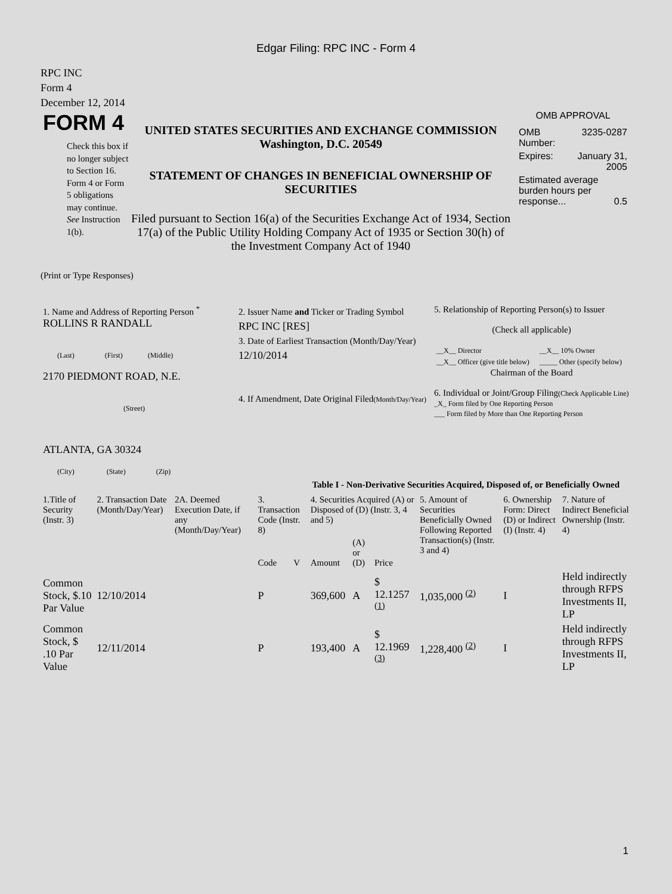Edgar Filing: RPC INC - Form 4
RPC INC
Form 4
December 12, 2014
FORM 4
Check this box if no longer subject to Section 16. Form 4 or Form 5 obligations may continue. See Instruction 1(b).
UNITED STATES SECURITIES AND EXCHANGE COMMISSION
Washington, D.C. 20549
STATEMENT OF CHANGES IN BENEFICIAL OWNERSHIP OF SECURITIES
Filed pursuant to Section 16(a) of the Securities Exchange Act of 1934, Section 17(a) of the Public Utility Holding Company Act of 1935 or Section 30(h) of the Investment Company Act of 1940
OMB APPROVAL
| OMB Number: | 3235-0287 |
| Expires: | January 31, 2005 |
| Estimated average burden hours per response... 0.5 | |
(Print or Type Responses)
| 1. Name and Address of Reporting Person <sup>*</sup> ROLLINS R RANDALL (Last) (First) (Middle) 2170 PIEDMONT ROAD, N.E. (Street) ATLANTA, GA 30324 (City) (State) (Zip) | 2. Issuer Name and Ticker or Trading Symbol RPC INC [RES] 3. Date of Earliest Transaction (Month/Day/Year) 12/10/2014 4. If Amendment, Date Original Filed (Month/Day/Year) | 5. Relationship of Reporting Person(s) to Issuer (Check all applicable) / __X__ Director / __X__ 10% Owner / / __X__ Officer (give title below) / _____ Other (specify below) / Chairman of the Board 6. Individual or Joint/Group Filing (Check Applicable Line) _X_ Form filed by One Reporting Person ___ Form filed by More than One Reporting Person |
Table I - Non-Derivative Securities Acquired, Disposed of, or Beneficially Owned
| 1.Title of Security (Instr. 3) | 2. Transaction Date (Month/Day/Year) | 2A. Deemed Execution Date, if any (Month/Day/Year) | 3. Transaction Code (Instr. 8) | | 4. Securities Acquired (A) or Disposed of (D) (Instr. 3, 4 and 5) | | | 5. Amount of Securities Beneficially Owned Following Reported Transaction(s) (Instr. 3 and 4) | 6. Ownership Form: Direct (D) or Indirect (I) (Instr. 4) | 7. Nature of Indirect Beneficial Ownership (Instr. 4) |
| --- | --- | --- | --- | --- | --- | --- | --- | --- | --- | --- |
| | | | Code | V | Amount | (A) or (D) | Price | | | |
| Common Stock, $.10 Par Value | 12/10/2014 | | P | | 369,600 | A | $ 12.1257 <sup>(1)</sup> | 1,035,000 <sup>(2)</sup> | I | Held indirectly through RFPS Investments II, LP |
| Common Stock, $ .10 Par Value | 12/11/2014 | | P | | 193,400 | A | $ 12.1969 <sup>(3)</sup> | 1,228,400 <sup>(2)</sup> | I | Held indirectly through RFPS Investments II, LP |
1